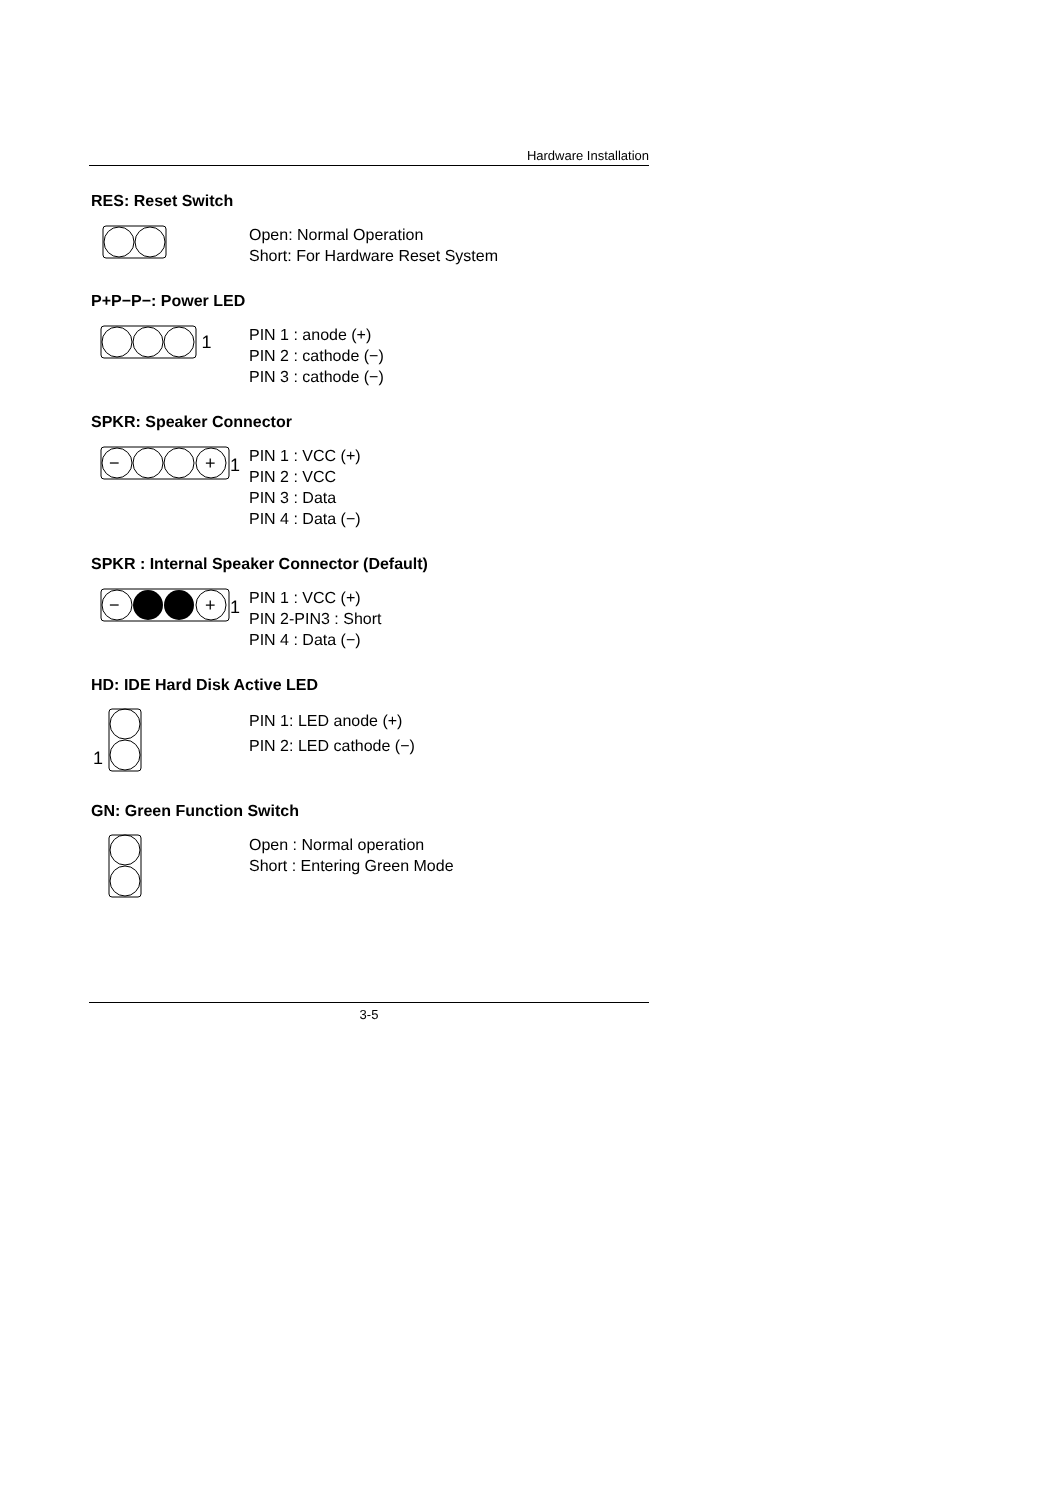Hardware Installation
RES: Reset Switch
Open: Normal Operation
Short: For Hardware Reset System
P+P−P−: Power LED
1
PIN 1 : anode (+)
PIN 2 : cathode (−)
PIN 3 : cathode (−)
SPKR: Speaker Connector
−
+
1
PIN 1 : VCC (+)
PIN 2 : VCC
PIN 3 : Data
PIN 4 : Data (−)
SPKR : Internal Speaker Connector (Default)
−
+
1
PIN 1 : VCC (+)
PIN 2-PIN3 : Short
PIN 4 : Data (−)
HD: IDE Hard Disk Active LED
1
PIN 1: LED anode (+)
PIN 2: LED cathode (−)
GN: Green Function Switch
Open : Normal operation
Short : Entering Green Mode
3-5